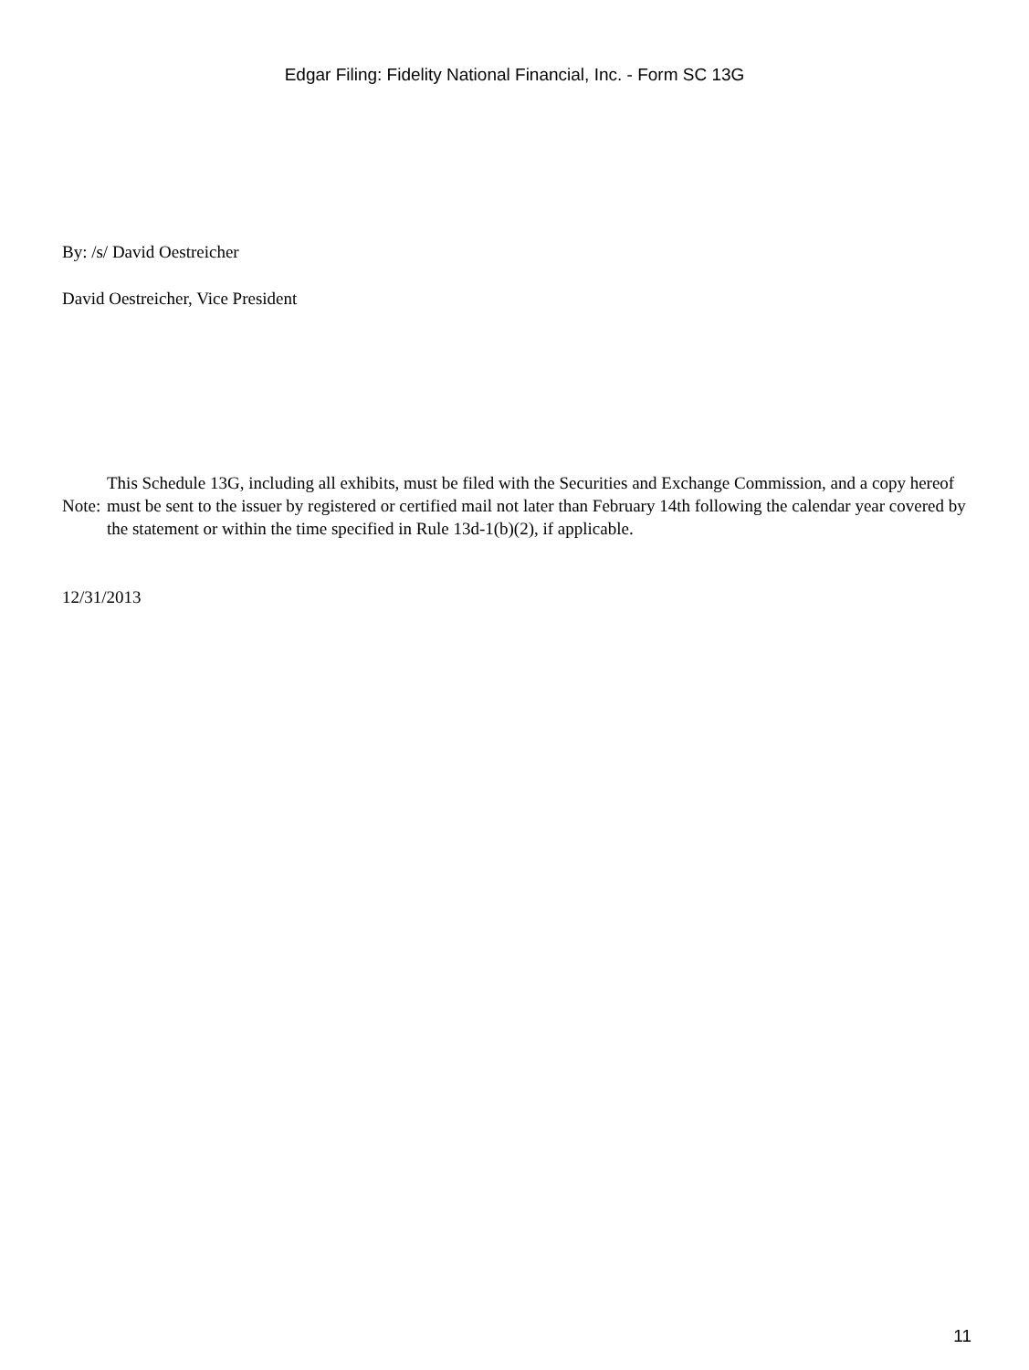Edgar Filing: Fidelity National Financial, Inc. - Form SC 13G
By: /s/ David Oestreicher
David Oestreicher, Vice President
Note:
This Schedule 13G, including all exhibits, must be filed with the Securities and Exchange Commission, and a copy hereof must be sent to the issuer by registered or certified mail not later than February 14th following the calendar year covered by the statement or within the time specified in Rule 13d-1(b)(2), if applicable.
12/31/2013
11